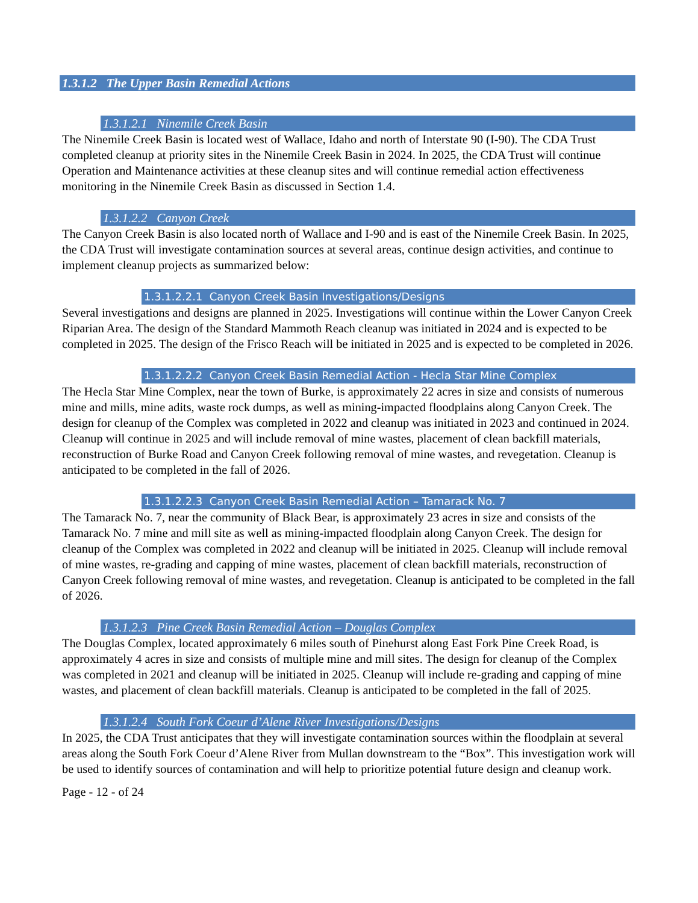1.3.1.2 The Upper Basin Remedial Actions
1.3.1.2.1 Ninemile Creek Basin
The Ninemile Creek Basin is located west of Wallace, Idaho and north of Interstate 90 (I-90). The CDA Trust completed cleanup at priority sites in the Ninemile Creek Basin in 2024. In 2025, the CDA Trust will continue Operation and Maintenance activities at these cleanup sites and will continue remedial action effectiveness monitoring in the Ninemile Creek Basin as discussed in Section 1.4.
1.3.1.2.2 Canyon Creek
The Canyon Creek Basin is also located north of Wallace and I-90 and is east of the Ninemile Creek Basin. In 2025, the CDA Trust will investigate contamination sources at several areas, continue design activities, and continue to implement cleanup projects as summarized below:
1.3.1.2.2.1 Canyon Creek Basin Investigations/Designs
Several investigations and designs are planned in 2025. Investigations will continue within the Lower Canyon Creek Riparian Area. The design of the Standard Mammoth Reach cleanup was initiated in 2024 and is expected to be completed in 2025. The design of the Frisco Reach will be initiated in 2025 and is expected to be completed in 2026.
1.3.1.2.2.2 Canyon Creek Basin Remedial Action - Hecla Star Mine Complex
The Hecla Star Mine Complex, near the town of Burke, is approximately 22 acres in size and consists of numerous mine and mills, mine adits, waste rock dumps, as well as mining-impacted floodplains along Canyon Creek. The design for cleanup of the Complex was completed in 2022 and cleanup was initiated in 2023 and continued in 2024. Cleanup will continue in 2025 and will include removal of mine wastes, placement of clean backfill materials, reconstruction of Burke Road and Canyon Creek following removal of mine wastes, and revegetation. Cleanup is anticipated to be completed in the fall of 2026.
1.3.1.2.2.3 Canyon Creek Basin Remedial Action – Tamarack No. 7
The Tamarack No. 7, near the community of Black Bear, is approximately 23 acres in size and consists of the Tamarack No. 7 mine and mill site as well as mining-impacted floodplain along Canyon Creek. The design for cleanup of the Complex was completed in 2022 and cleanup will be initiated in 2025. Cleanup will include removal of mine wastes, re-grading and capping of mine wastes, placement of clean backfill materials, reconstruction of Canyon Creek following removal of mine wastes, and revegetation. Cleanup is anticipated to be completed in the fall of 2026.
1.3.1.2.3 Pine Creek Basin Remedial Action – Douglas Complex
The Douglas Complex, located approximately 6 miles south of Pinehurst along East Fork Pine Creek Road, is approximately 4 acres in size and consists of multiple mine and mill sites. The design for cleanup of the Complex was completed in 2021 and cleanup will be initiated in 2025. Cleanup will include re-grading and capping of mine wastes, and placement of clean backfill materials. Cleanup is anticipated to be completed in the fall of 2025.
1.3.1.2.4 South Fork Coeur d’Alene River Investigations/Designs
In 2025, the CDA Trust anticipates that they will investigate contamination sources within the floodplain at several areas along the South Fork Coeur d’Alene River from Mullan downstream to the “Box”. This investigation work will be used to identify sources of contamination and will help to prioritize potential future design and cleanup work.
Page - 12 - of 24